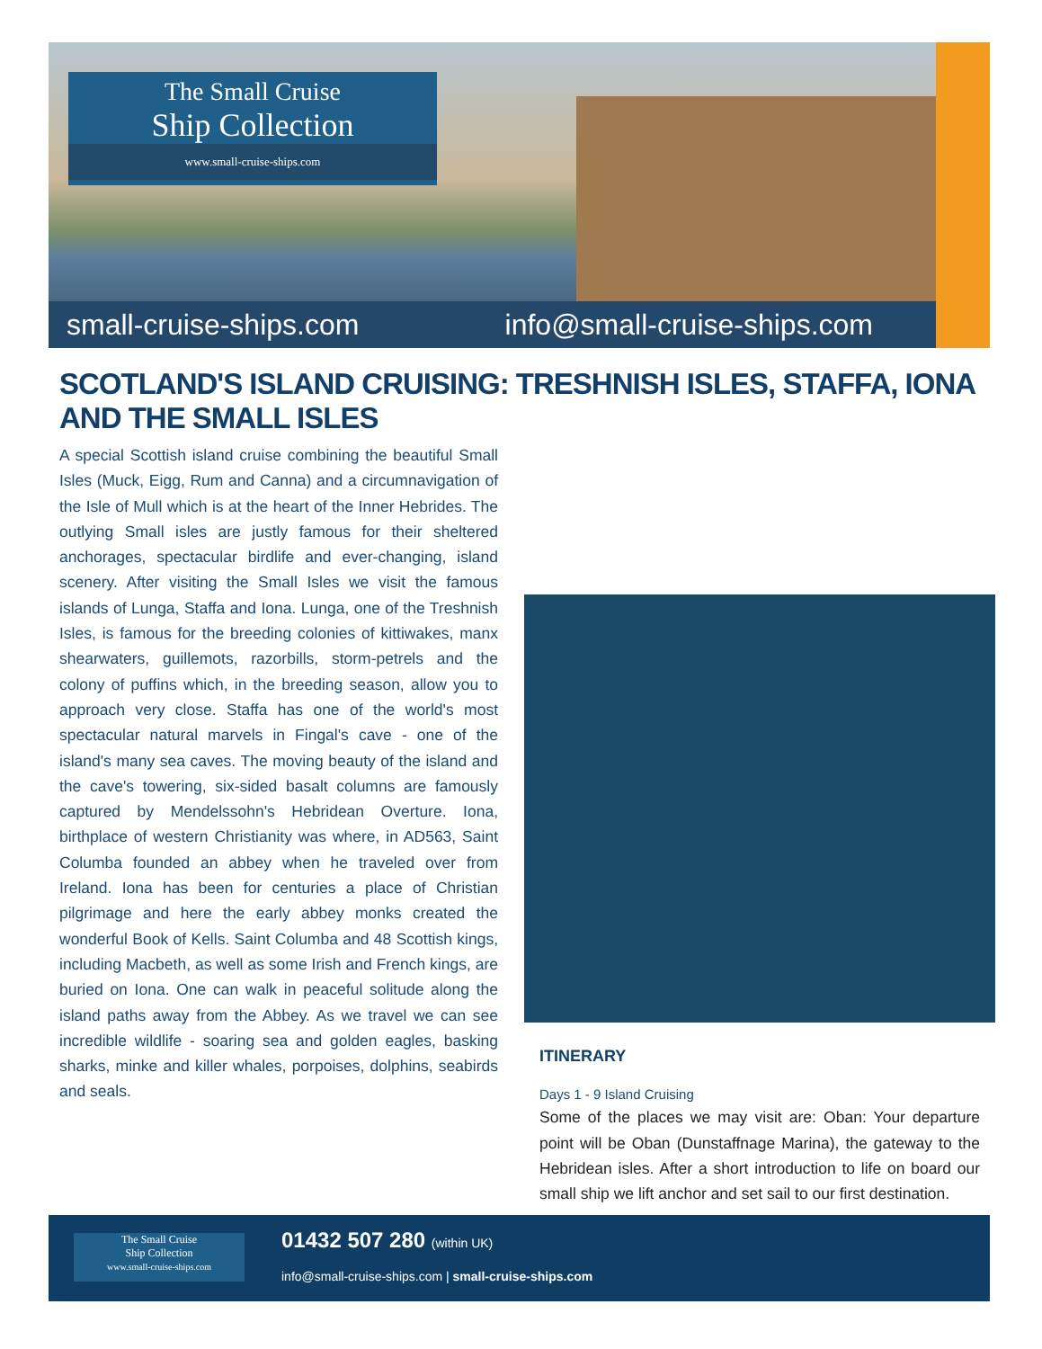The Small Cruise
Ship Collection
www.small-cruise-ships.com
small-cruise-ships.com info@small-cruise-ships.com
SCOTLAND'S ISLAND CRUISING: TRESHNISH ISLES, STAFFA, IONA AND THE SMALL ISLES
A special Scottish island cruise combining the beautiful Small Isles (Muck, Eigg, Rum and Canna) and a circumnavigation of the Isle of Mull which is at the heart of the Inner Hebrides. The outlying Small isles are justly famous for their sheltered anchorages, spectacular birdlife and ever-changing, island scenery. After visiting the Small Isles we visit the famous islands of Lunga, Staffa and Iona. Lunga, one of the Treshnish Isles, is famous for the breeding colonies of kittiwakes, manx shearwaters, guillemots, razorbills, storm-petrels and the colony of puffins which, in the breeding season, allow you to approach very close. Staffa has one of the world's most spectacular natural marvels in Fingal's cave - one of the island's many sea caves. The moving beauty of the island and the cave's towering, six-sided basalt columns are famously captured by Mendelssohn's Hebridean Overture. Iona, birthplace of western Christianity was where, in AD563, Saint Columba founded an abbey when he traveled over from Ireland. Iona has been for centuries a place of Christian pilgrimage and here the early abbey monks created the wonderful Book of Kells. Saint Columba and 48 Scottish kings, including Macbeth, as well as some Irish and French kings, are buried on Iona. One can walk in peaceful solitude along the island paths away from the Abbey. As we travel we can see incredible wildlife - soaring sea and golden eagles, basking sharks, minke and killer whales, porpoises, dolphins, seabirds and seals.
ITINERARY
Days 1 - 9 Island Cruising
Some of the places we may visit are: Oban: Your departure point will be Oban (Dunstaffnage Marina), the gateway to the Hebridean isles. After a short introduction to life on board our small ship we lift anchor and set sail to our first destination.
The Small Cruise
Ship Collection
www.small-cruise-ships.com
01432 507 280 (within UK)
info@small-cruise-ships.com | small-cruise-ships.com